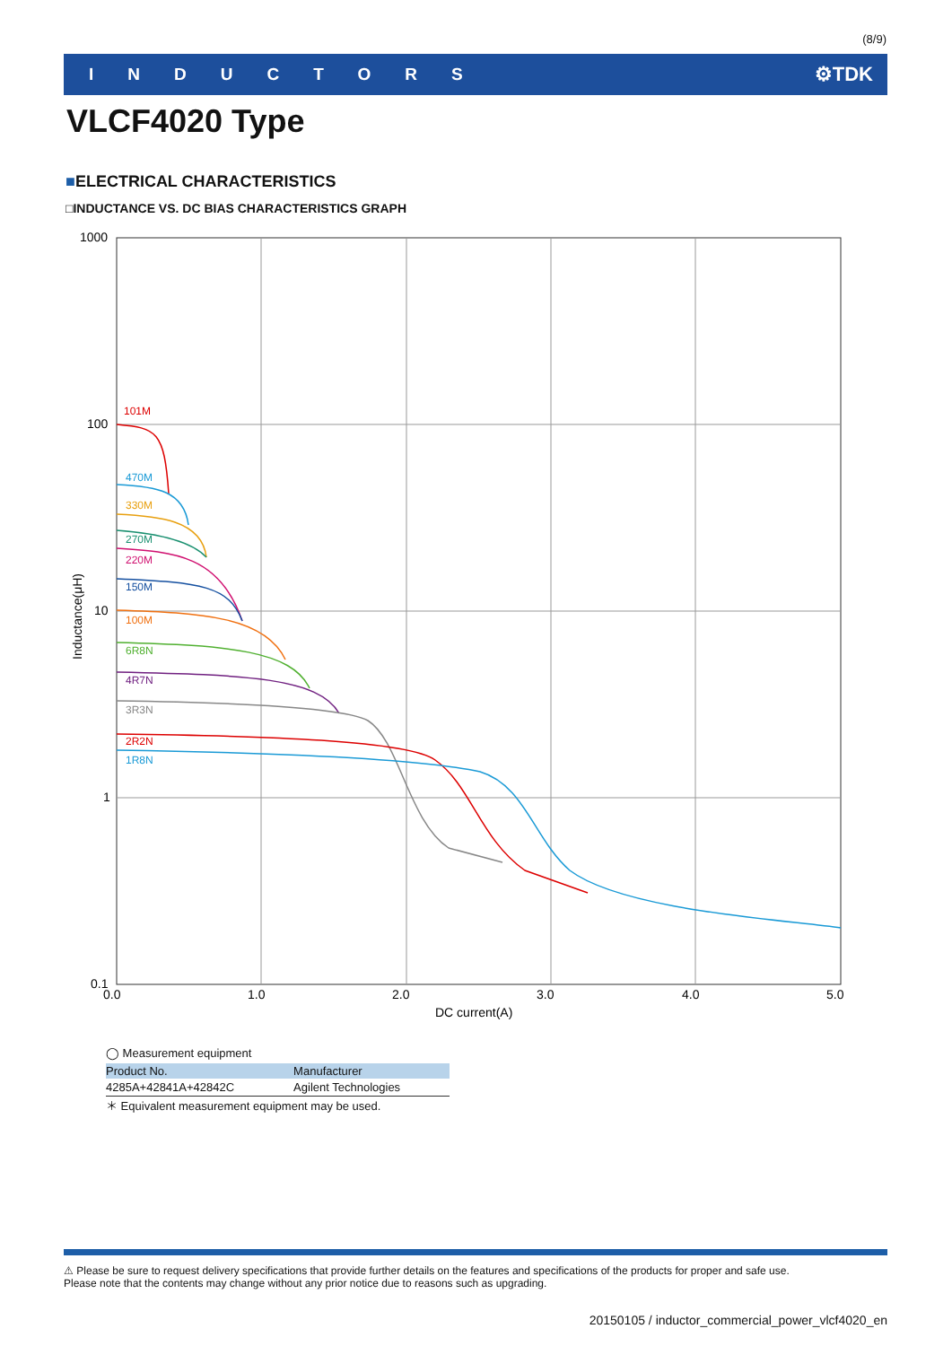(8/9)
INDUCTORS ⚙TDK
VLCF4020 Type
■ELECTRICAL CHARACTERISTICS
□INDUCTANCE VS. DC BIAS CHARACTERISTICS GRAPH
1000
100
10
1
0.1
0.0
1.0
2.0
3.0
4.0
5.0
DC current(A)
Inductance(μH)
101M
470M
330M
270M
220M
150M
100M
6R8N
4R7N
3R3N
2R2N
1R8N
◯ Measurement equipment
| Product No. | Manufacturer |
| --- | --- |
| 4285A+42841A+42842C | Agilent Technologies |
＊ Equivalent measurement equipment may be used.
⚠ Please be sure to request delivery specifications that provide further details on the features and specifications of the products for proper and safe use.
Please note that the contents may change without any prior notice due to reasons such as upgrading.
20150105 / inductor_commercial_power_vlcf4020_en